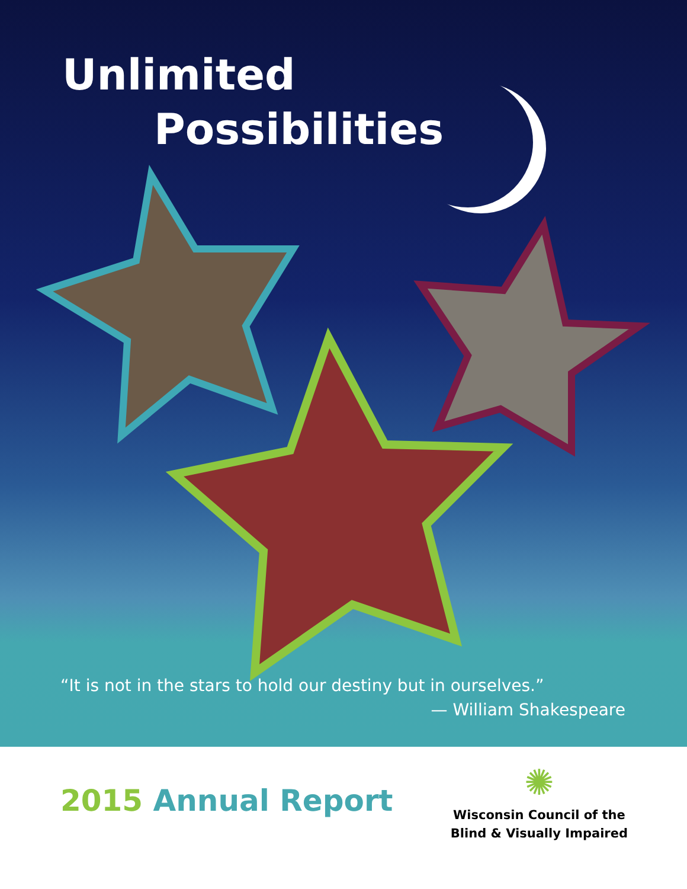Unlimited
Possibilities
“It is not in the stars to hold our destiny but in ourselves.”
— William Shakespeare
2015 Annual Report
✺
Wisconsin Council of the
Blind & Visually Impaired